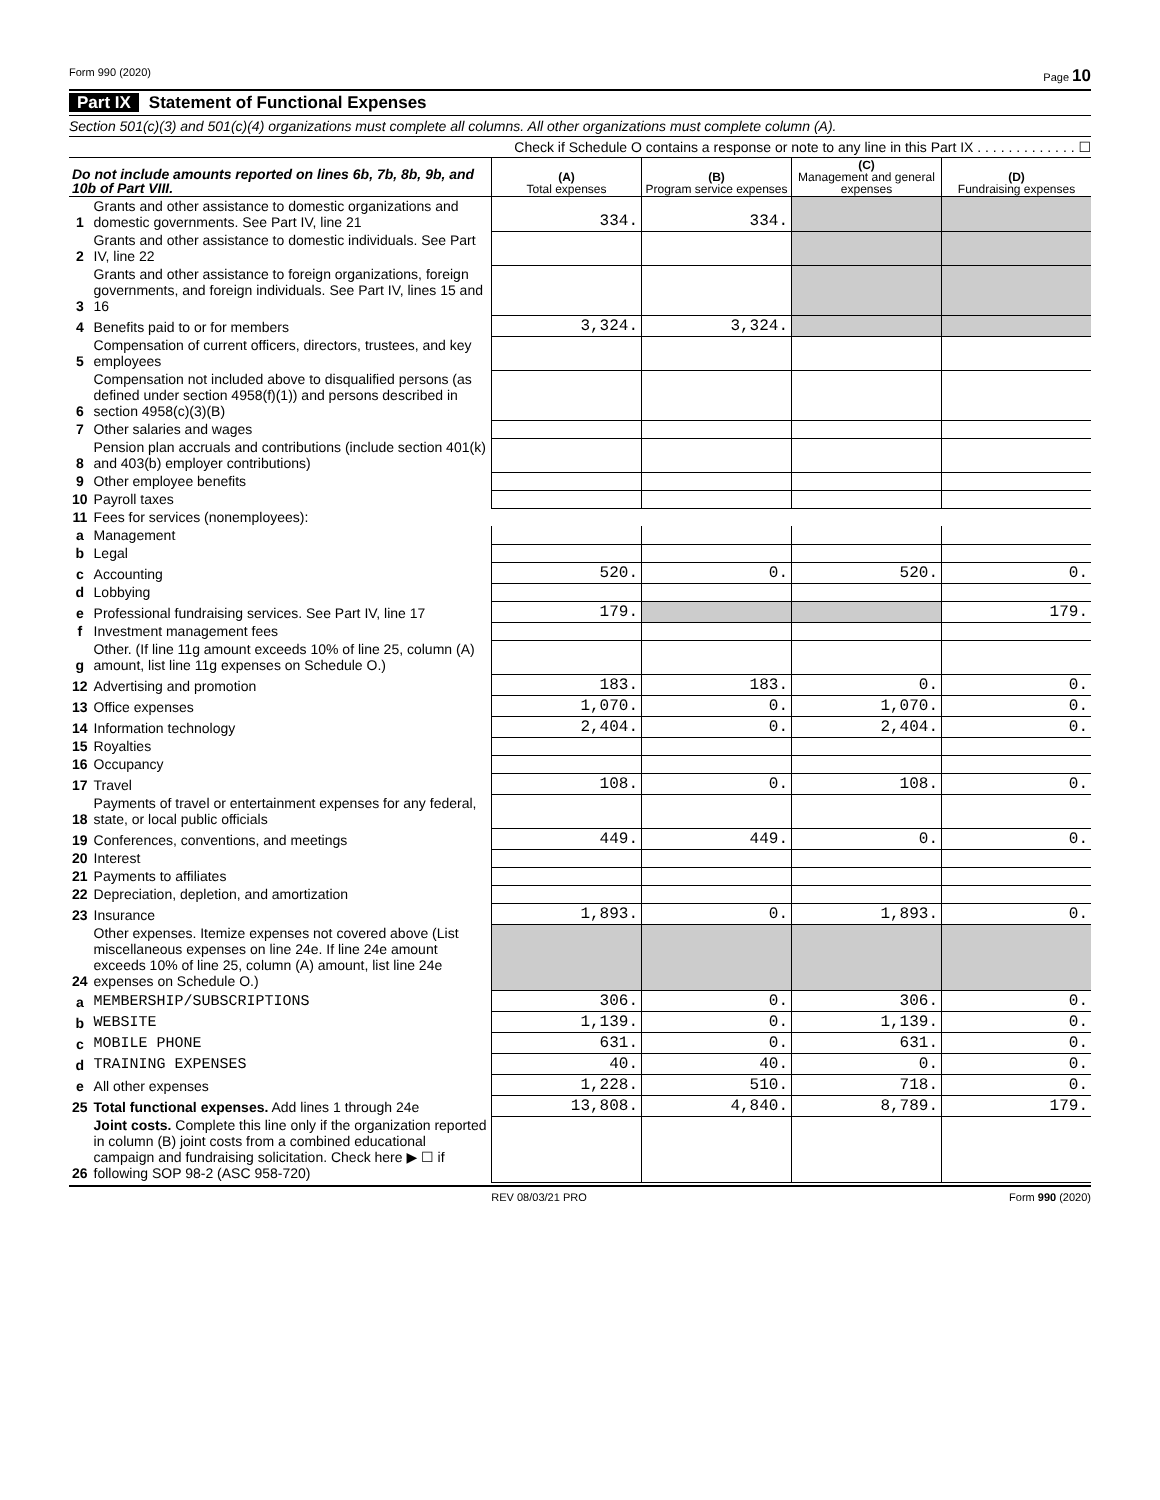Form 990 (2020) Page 10
Part IX Statement of Functional Expenses
Section 501(c)(3) and 501(c)(4) organizations must complete all columns. All other organizations must complete column (A).
Check if Schedule O contains a response or note to any line in this Part IX . . . . . . . . . . . . . ☐
| Do not include amounts reported on lines 6b, 7b, 8b, 9b, and 10b of Part VIII. | | (A) Total expenses | (B) Program service expenses | (C) Management and general expenses | (D) Fundraising expenses |
| --- | --- | --- | --- | --- | --- |
| 1 | Grants and other assistance to domestic organizations and domestic governments. See Part IV, line 21 | 334. | 334. | | |
| 2 | Grants and other assistance to domestic individuals. See Part IV, line 22 | | | | |
| 3 | Grants and other assistance to foreign organizations, foreign governments, and foreign individuals. See Part IV, lines 15 and 16 | | | | |
| 4 | Benefits paid to or for members | 3,324. | 3,324. | | |
| 5 | Compensation of current officers, directors, trustees, and key employees | | | | |
| 6 | Compensation not included above to disqualified persons (as defined under section 4958(f)(1)) and persons described in section 4958(c)(3)(B) | | | | |
| 7 | Other salaries and wages | | | | |
| 8 | Pension plan accruals and contributions (include section 401(k) and 403(b) employer contributions) | | | | |
| 9 | Other employee benefits | | | | |
| 10 | Payroll taxes | | | | |
| 11 | Fees for services (nonemployees): | | | | |
| a | Management | | | | |
| b | Legal | | | | |
| c | Accounting | 520. | 0. | 520. | 0. |
| d | Lobbying | | | | |
| e | Professional fundraising services. See Part IV, line 17 | 179. | | | 179. |
| f | Investment management fees | | | | |
| g | Other. (If line 11g amount exceeds 10% of line 25, column (A) amount, list line 11g expenses on Schedule O.) | | | | |
| 12 | Advertising and promotion | 183. | 183. | 0. | 0. |
| 13 | Office expenses | 1,070. | 0. | 1,070. | 0. |
| 14 | Information technology | 2,404. | 0. | 2,404. | 0. |
| 15 | Royalties | | | | |
| 16 | Occupancy | | | | |
| 17 | Travel | 108. | 0. | 108. | 0. |
| 18 | Payments of travel or entertainment expenses for any federal, state, or local public officials | | | | |
| 19 | Conferences, conventions, and meetings | 449. | 449. | 0. | 0. |
| 20 | Interest | | | | |
| 21 | Payments to affiliates | | | | |
| 22 | Depreciation, depletion, and amortization | | | | |
| 23 | Insurance | 1,893. | 0. | 1,893. | 0. |
| 24 | Other expenses. Itemize expenses not covered above (List miscellaneous expenses on line 24e. If line 24e amount exceeds 10% of line 25, column (A) amount, list line 24e expenses on Schedule O.) | | | | |
| a | MEMBERSHIP/SUBSCRIPTIONS | 306. | 0. | 306. | 0. |
| b | WEBSITE | 1,139. | 0. | 1,139. | 0. |
| c | MOBILE PHONE | 631. | 0. | 631. | 0. |
| d | TRAINING EXPENSES | 40. | 40. | 0. | 0. |
| e | All other expenses | 1,228. | 510. | 718. | 0. |
| 25 | Total functional expenses. Add lines 1 through 24e | 13,808. | 4,840. | 8,789. | 179. |
| 26 | Joint costs. Complete this line only if the organization reported in column (B) joint costs from a combined educational campaign and fundraising solicitation. Check here ▶ ☐ if following SOP 98-2 (ASC 958-720) | | | | |
REV 08/03/21 PRO Form 990 (2020)